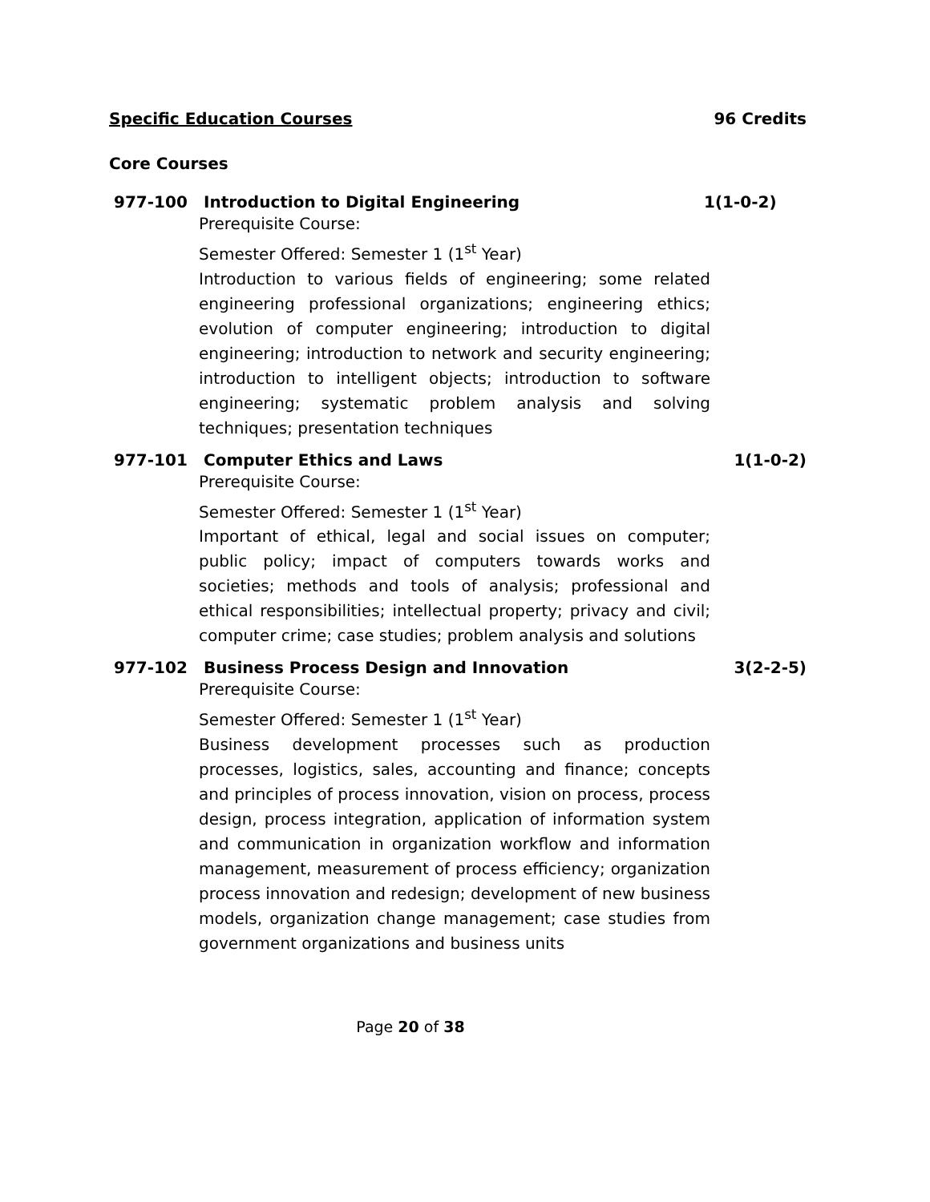Specific Education Courses 96 Credits
Core Courses
977-100 Introduction to Digital Engineering 1(1-0-2)
Prerequisite Course:
Semester Offered: Semester 1 (1<sup>st</sup> Year)
Introduction to various fields of engineering; some related engineering professional organizations; engineering ethics; evolution of computer engineering; introduction to digital engineering; introduction to network and security engineering; introduction to intelligent objects; introduction to software engineering; systematic problem analysis and solving techniques; presentation techniques
977-101 Computer Ethics and Laws 1(1-0-2)
Prerequisite Course:
Semester Offered: Semester 1 (1<sup>st</sup> Year)
Important of ethical, legal and social issues on computer; public policy; impact of computers towards works and societies; methods and tools of analysis; professional and ethical responsibilities; intellectual property; privacy and civil; computer crime; case studies; problem analysis and solutions
977-102 Business Process Design and Innovation 3(2-2-5)
Prerequisite Course:
Semester Offered: Semester 1 (1<sup>st</sup> Year)
Business development processes such as production processes, logistics, sales, accounting and finance; concepts and principles of process innovation, vision on process, process design, process integration, application of information system and communication in organization workflow and information management, measurement of process efficiency; organization process innovation and redesign; development of new business models, organization change management; case studies from government organizations and business units
Page 20 of 38